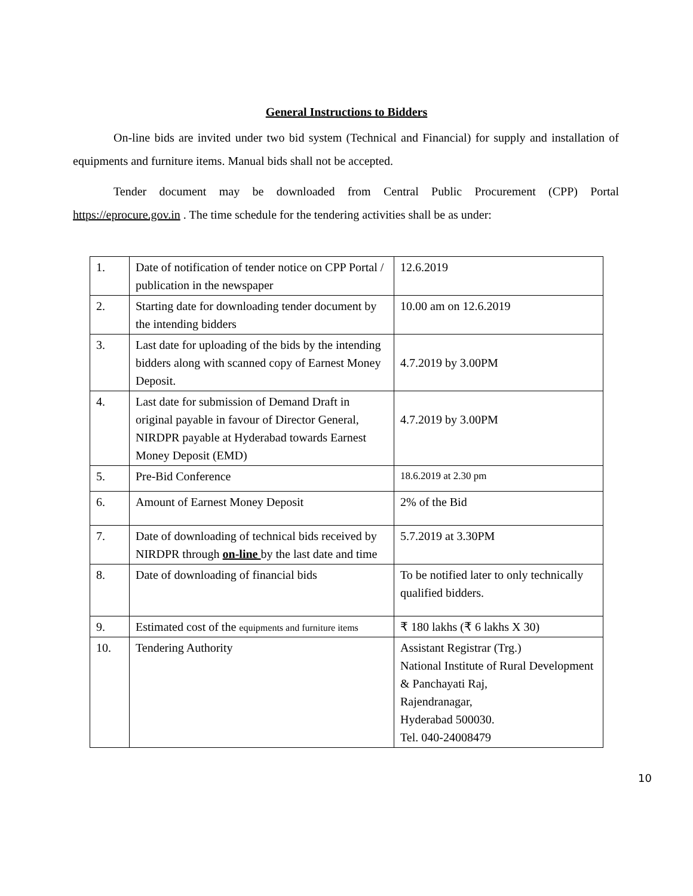General Instructions to Bidders
On-line bids are invited under two bid system (Technical and Financial) for supply and installation of equipments and furniture items. Manual bids shall not be accepted.
Tender document may be downloaded from Central Public Procurement (CPP) Portal https://eprocure.gov.in . The time schedule for the tendering activities shall be as under:
| 1. | Date of notification of tender notice on CPP Portal / publication in the newspaper | 12.6.2019 |
| 2. | Starting date for downloading tender document by the intending bidders | 10.00 am on 12.6.2019 |
| 3. | Last date for uploading of the bids by the intending bidders along with scanned copy of Earnest Money Deposit. | 4.7.2019 by 3.00PM |
| 4. | Last date for submission of Demand Draft in original payable in favour of Director General, NIRDPR payable at Hyderabad towards Earnest Money Deposit (EMD) | 4.7.2019 by 3.00PM |
| 5. | Pre-Bid Conference | 18.6.2019 at 2.30 pm |
| 6. | Amount of Earnest Money Deposit | 2% of the Bid |
| 7. | Date of downloading of technical bids received by NIRDPR through on-line by the last date and time | 5.7.2019 at 3.30PM |
| 8. | Date of downloading of financial bids | To be notified later to only technically qualified bidders. |
| 9. | Estimated cost of the equipments and furniture items | ₹ 180 lakhs (₹ 6 lakhs X 30) |
| 10. | Tendering Authority | Assistant Registrar (Trg.) National Institute of Rural Development & Panchayati Raj, Rajendranagar, Hyderabad 500030. Tel. 040-24008479 |
10